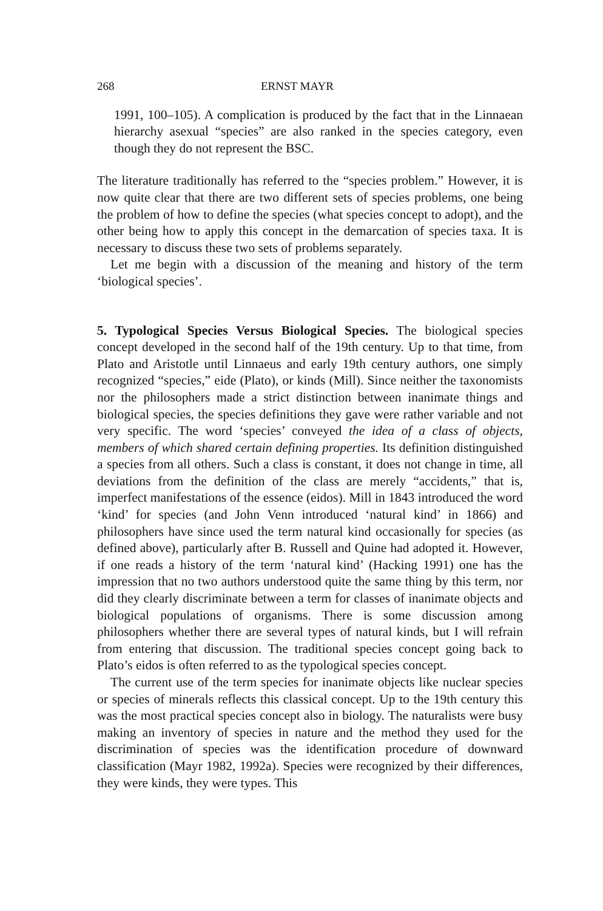268 ERNST MAYR
1991, 100–105). A complication is produced by the fact that in the Linnaean hierarchy asexual “species” are also ranked in the species category, even though they do not represent the BSC.
The literature traditionally has referred to the “species problem.” However, it is now quite clear that there are two different sets of species problems, one being the problem of how to define the species (what species concept to adopt), and the other being how to apply this concept in the demarcation of species taxa. It is necessary to discuss these two sets of problems separately.
Let me begin with a discussion of the meaning and history of the term ‘biological species’.
5. Typological Species Versus Biological Species. The biological species concept developed in the second half of the 19th century. Up to that time, from Plato and Aristotle until Linnaeus and early 19th century authors, one simply recognized “species,” eide (Plato), or kinds (Mill). Since neither the taxonomists nor the philosophers made a strict distinction between inanimate things and biological species, the species definitions they gave were rather variable and not very specific. The word ‘species’ conveyed the idea of a class of objects, members of which shared certain defining properties. Its definition distinguished a species from all others. Such a class is constant, it does not change in time, all deviations from the definition of the class are merely “accidents,” that is, imperfect manifestations of the essence (eidos). Mill in 1843 introduced the word ‘kind’ for species (and John Venn introduced ‘natural kind’ in 1866) and philosophers have since used the term natural kind occasionally for species (as defined above), particularly after B. Russell and Quine had adopted it. However, if one reads a history of the term ‘natural kind’ (Hacking 1991) one has the impression that no two authors understood quite the same thing by this term, nor did they clearly discriminate between a term for classes of inanimate objects and biological populations of organisms. There is some discussion among philosophers whether there are several types of natural kinds, but I will refrain from entering that discussion. The traditional species concept going back to Plato’s eidos is often referred to as the typological species concept.
The current use of the term species for inanimate objects like nuclear species or species of minerals reflects this classical concept. Up to the 19th century this was the most practical species concept also in biology. The naturalists were busy making an inventory of species in nature and the method they used for the discrimination of species was the identification procedure of downward classification (Mayr 1982, 1992a). Species were recognized by their differences, they were kinds, they were types. This